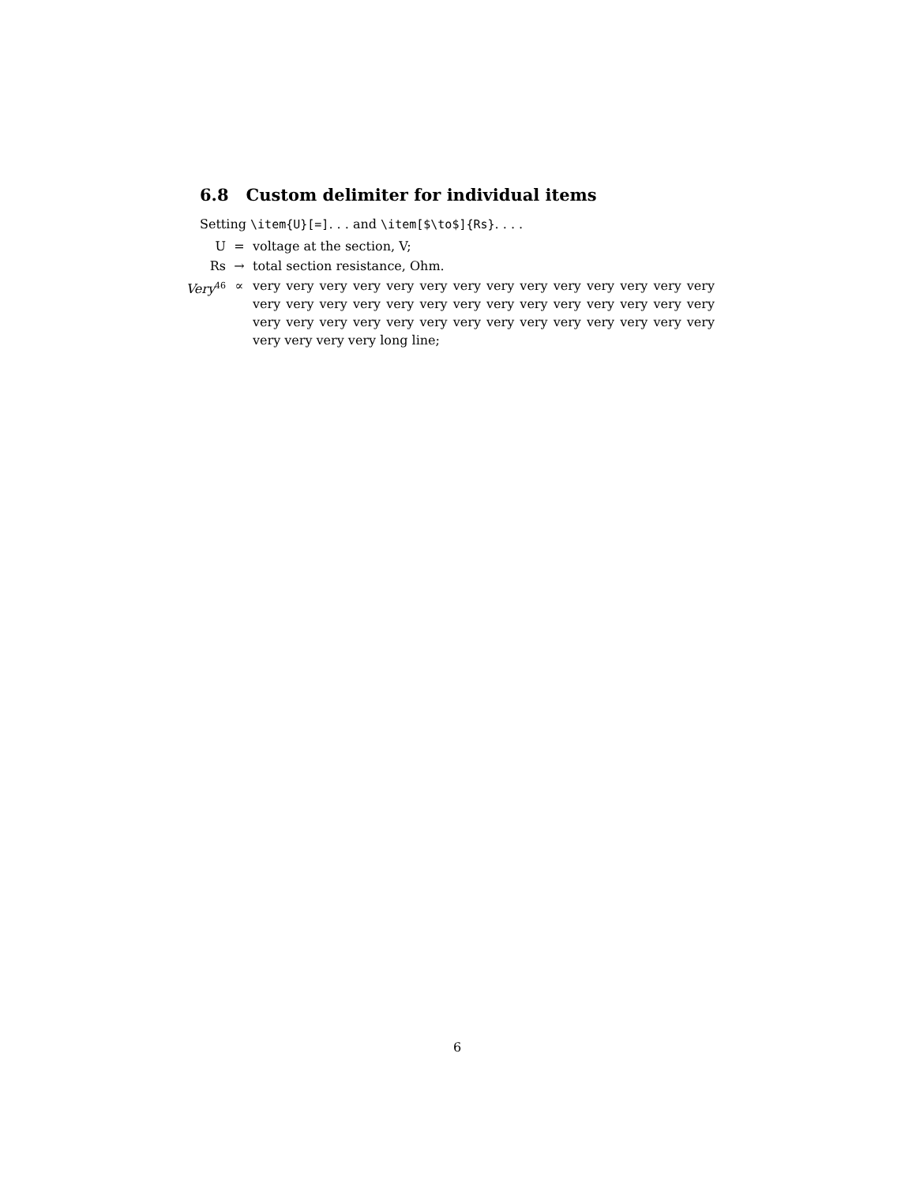6.8 Custom delimiter for individual items
Setting \item{U}[=]. . . and \item[$\to$]{Rs}. . . .
| U | = | voltage at the section, V; |
| Rs | → | total section resistance, Ohm. |
| Very<sup>46</sup> | ∝ | very very very very very very very very very very very very very very very very very very very very very very very very very very very very very very very very very very very very very very very very very very very very very very long line; |
6